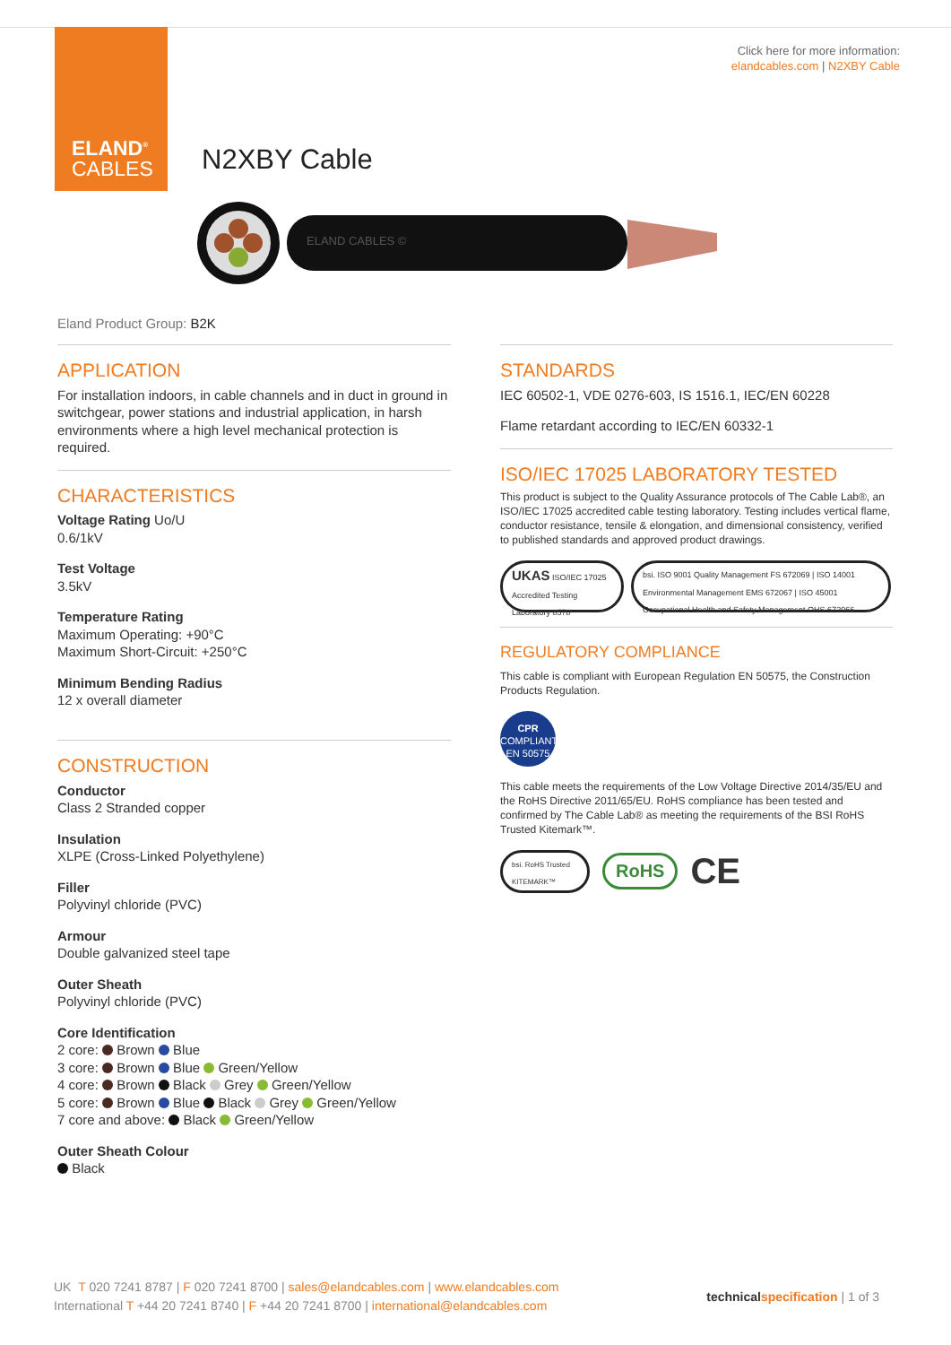ELAND<sup>®</sup>
CABLES
Click here for more information:
elandcables.com | N2XBY Cable
N2XBY Cable
ELAND CABLES ©
Eland Product Group: B2K
APPLICATION
For installation indoors, in cable channels and in duct in ground in switchgear, power stations and industrial application, in harsh environments where a high level mechanical protection is required.
CHARACTERISTICS
Voltage Rating Uo/U
0.6/1kV
Test Voltage
3.5kV
Temperature Rating
Maximum Operating: +90°C
Maximum Short-Circuit: +250°C
Minimum Bending Radius
12 x overall diameter
CONSTRUCTION
Conductor
Class 2 Stranded copper
Insulation
XLPE (Cross-Linked Polyethylene)
Filler
Polyvinyl chloride (PVC)
Armour
Double galvanized steel tape
Outer Sheath
Polyvinyl chloride (PVC)
Core Identification
2 core: Brown Blue
3 core: Brown Blue Green/Yellow
4 core: Brown Black Grey Green/Yellow
5 core: Brown Blue Black Grey Green/Yellow
7 core and above: Black Green/Yellow
Outer Sheath Colour
Black
STANDARDS
IEC 60502-1, VDE 0276-603, IS 1516.1, IEC/EN 60228
Flame retardant according to IEC/EN 60332-1
ISO/IEC 17025 LABORATORY TESTED
This product is subject to the Quality Assurance protocols of The Cable Lab®, an ISO/IEC 17025 accredited cable testing laboratory. Testing includes vertical flame, conductor resistance, tensile & elongation, and dimensional consistency, verified to published standards and approved product drawings.
UKAS ISO/IEC 17025 Accredited Testing Laboratory 8578
bsi. ISO 9001 Quality Management FS 672069 | ISO 14001 Environmental Management EMS 672067 | ISO 45001 Occupational Health and Safety Management OHS 672066
REGULATORY COMPLIANCE
This cable is compliant with European Regulation EN 50575, the Construction Products Regulation.
CPR
COMPLIANT
EN 50575
This cable meets the requirements of the Low Voltage Directive 2014/35/EU and the RoHS Directive 2011/65/EU. RoHS compliance has been tested and confirmed by The Cable Lab® as meeting the requirements of the BSI RoHS Trusted Kitemark™.
bsi. RoHS Trusted KITEMARK™
RoHS CE
UK T 020 7241 8787 | F 020 7241 8700 | sales@elandcables.com | www.elandcables.com
International T +44 20 7241 8740 | F +44 20 7241 8700 | international@elandcables.com
technicalspecification | 1 of 3